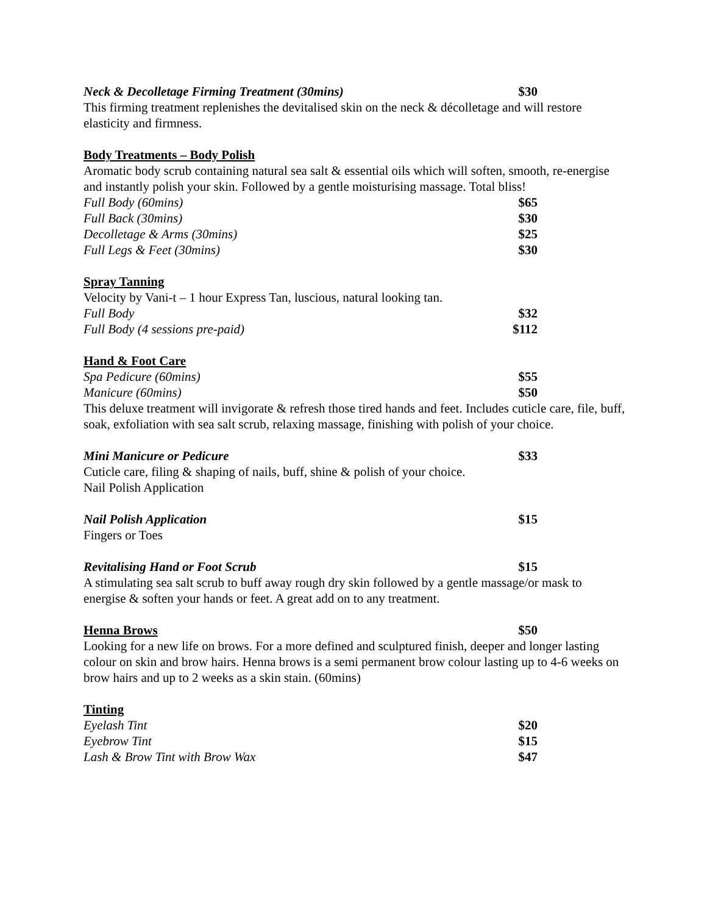Neck & Decolletage Firming Treatment (30mins) $30
This firming treatment replenishes the devitalised skin on the neck & décolletage and will restore elasticity and firmness.
Body Treatments – Body Polish
Aromatic body scrub containing natural sea salt & essential oils which will soften, smooth, re-energise and instantly polish your skin. Followed by a gentle moisturising massage. Total bliss!
Full Body (60mins) $65
Full Back (30mins) $30
Decolletage & Arms (30mins) $25
Full Legs & Feet (30mins) $30
Spray Tanning
Velocity by Vani-t – 1 hour Express Tan, luscious, natural looking tan.
Full Body $32
Full Body (4 sessions pre-paid) $112
Hand & Foot Care
Spa Pedicure (60mins) $55
Manicure (60mins) $50
This deluxe treatment will invigorate & refresh those tired hands and feet. Includes cuticle care, file, buff, soak, exfoliation with sea salt scrub, relaxing massage, finishing with polish of your choice.
Mini Manicure or Pedicure $33
Cuticle care, filing & shaping of nails, buff, shine & polish of your choice.
Nail Polish Application
Nail Polish Application $15
Fingers or Toes
Revitalising Hand or Foot Scrub $15
A stimulating sea salt scrub to buff away rough dry skin followed by a gentle massage/or mask to energise & soften your hands or feet. A great add on to any treatment.
Henna Brows $50
Looking for a new life on brows. For a more defined and sculptured finish, deeper and longer lasting colour on skin and brow hairs. Henna brows is a semi permanent brow colour lasting up to 4-6 weeks on brow hairs and up to 2 weeks as a skin stain. (60mins)
Tinting
Eyelash Tint $20
Eyebrow Tint $15
Lash & Brow Tint with Brow Wax $47